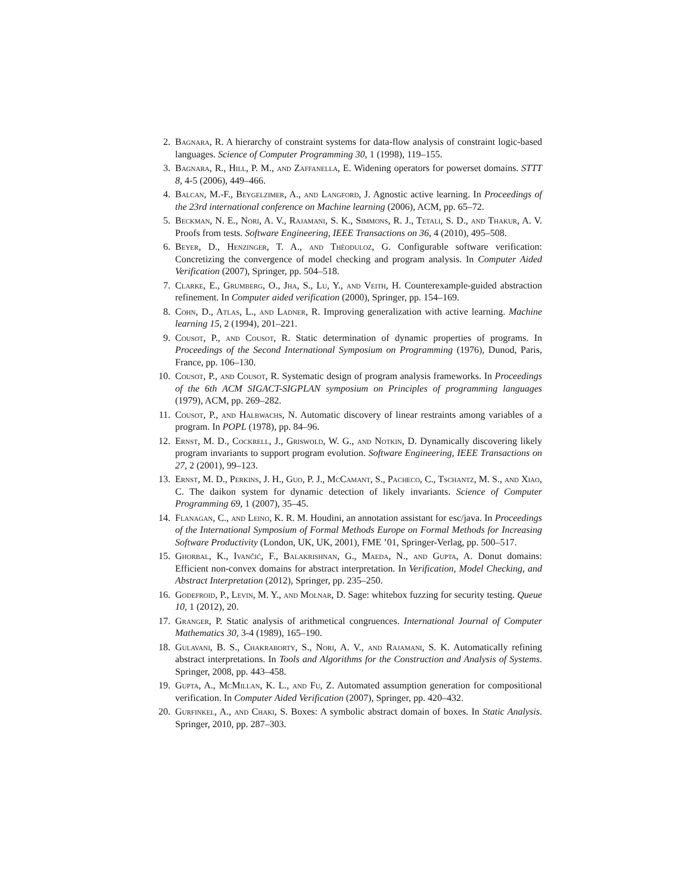2. Bagnara, R. A hierarchy of constraint systems for data-flow analysis of constraint logic-based languages. Science of Computer Programming 30, 1 (1998), 119–155.
3. Bagnara, R., Hill, P. M., and Zaffanella, E. Widening operators for powerset domains. STTT 8, 4-5 (2006), 449–466.
4. Balcan, M.-F., Beygelzimer, A., and Langford, J. Agnostic active learning. In Proceedings of the 23rd international conference on Machine learning (2006), ACM, pp. 65–72.
5. Beckman, N. E., Nori, A. V., Rajamani, S. K., Simmons, R. J., Tetali, S. D., and Thakur, A. V. Proofs from tests. Software Engineering, IEEE Transactions on 36, 4 (2010), 495–508.
6. Beyer, D., Henzinger, T. A., and Théoduloz, G. Configurable software verification: Concretizing the convergence of model checking and program analysis. In Computer Aided Verification (2007), Springer, pp. 504–518.
7. Clarke, E., Grumberg, O., Jha, S., Lu, Y., and Veith, H. Counterexample-guided abstraction refinement. In Computer aided verification (2000), Springer, pp. 154–169.
8. Cohn, D., Atlas, L., and Ladner, R. Improving generalization with active learning. Machine learning 15, 2 (1994), 201–221.
9. Cousot, P., and Cousot, R. Static determination of dynamic properties of programs. In Proceedings of the Second International Symposium on Programming (1976), Dunod, Paris, France, pp. 106–130.
10. Cousot, P., and Cousot, R. Systematic design of program analysis frameworks. In Proceedings of the 6th ACM SIGACT-SIGPLAN symposium on Principles of programming languages (1979), ACM, pp. 269–282.
11. Cousot, P., and Halbwachs, N. Automatic discovery of linear restraints among variables of a program. In POPL (1978), pp. 84–96.
12. Ernst, M. D., Cockrell, J., Griswold, W. G., and Notkin, D. Dynamically discovering likely program invariants to support program evolution. Software Engineering, IEEE Transactions on 27, 2 (2001), 99–123.
13. Ernst, M. D., Perkins, J. H., Guo, P. J., McCamant, S., Pacheco, C., Tschantz, M. S., and Xiao, C. The daikon system for dynamic detection of likely invariants. Science of Computer Programming 69, 1 (2007), 35–45.
14. Flanagan, C., and Leino, K. R. M. Houdini, an annotation assistant for esc/java. In Proceedings of the International Symposium of Formal Methods Europe on Formal Methods for Increasing Software Productivity (London, UK, UK, 2001), FME ’01, Springer-Verlag, pp. 500–517.
15. Ghorbal, K., Ivančić, F., Balakrishnan, G., Maeda, N., and Gupta, A. Donut domains: Efficient non-convex domains for abstract interpretation. In Verification, Model Checking, and Abstract Interpretation (2012), Springer, pp. 235–250.
16. Godefroid, P., Levin, M. Y., and Molnar, D. Sage: whitebox fuzzing for security testing. Queue 10, 1 (2012), 20.
17. Granger, P. Static analysis of arithmetical congruences. International Journal of Computer Mathematics 30, 3-4 (1989), 165–190.
18. Gulavani, B. S., Chakraborty, S., Nori, A. V., and Rajamani, S. K. Automatically refining abstract interpretations. In Tools and Algorithms for the Construction and Analysis of Systems. Springer, 2008, pp. 443–458.
19. Gupta, A., McMillan, K. L., and Fu, Z. Automated assumption generation for compositional verification. In Computer Aided Verification (2007), Springer, pp. 420–432.
20. Gurfinkel, A., and Chaki, S. Boxes: A symbolic abstract domain of boxes. In Static Analysis. Springer, 2010, pp. 287–303.